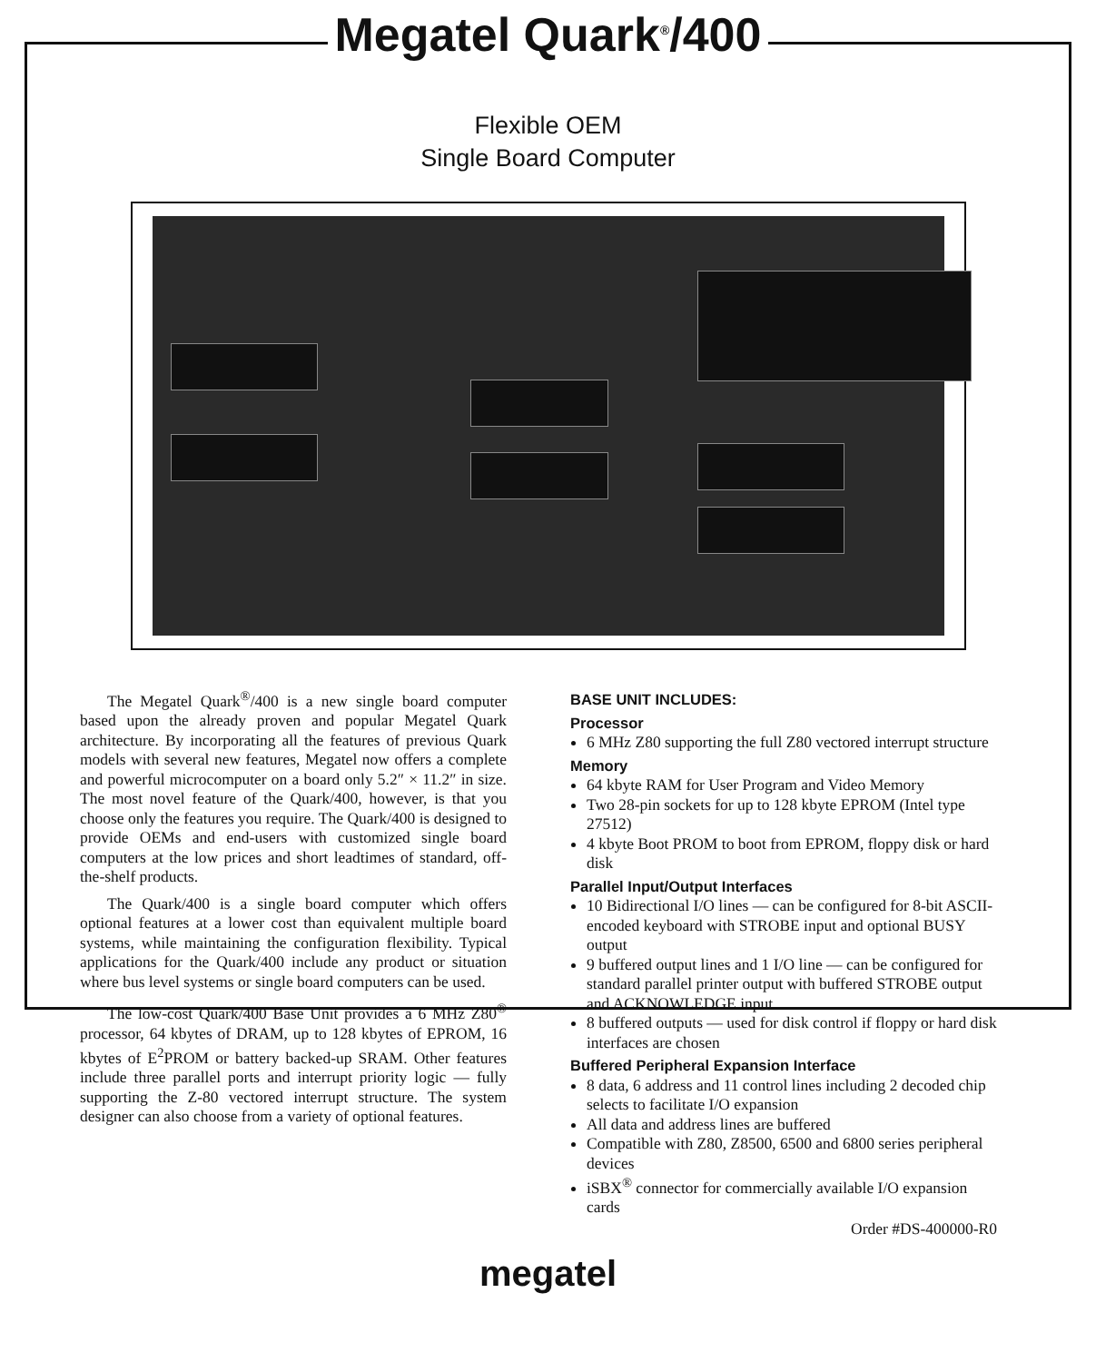Megatel Quark<sup>®</sup>/400
Flexible OEM
Single Board Computer
The Megatel Quark<sup>®</sup>/400 is a new single board computer based upon the already proven and popular Megatel Quark architecture. By incorporating all the features of previous Quark models with several new features, Megatel now offers a complete and powerful microcomputer on a board only 5.2″ × 11.2″ in size. The most novel feature of the Quark/400, however, is that you choose only the features you require. The Quark/400 is designed to provide OEMs and end-users with customized single board computers at the low prices and short leadtimes of standard, off-the-shelf products.
The Quark/400 is a single board computer which offers optional features at a lower cost than equivalent multiple board systems, while maintaining the configuration flexibility. Typical applications for the Quark/400 include any product or situation where bus level systems or single board computers can be used.
The low-cost Quark/400 Base Unit provides a 6 MHz Z80<sup>®</sup> processor, 64 kbytes of DRAM, up to 128 kbytes of EPROM, 16 kbytes of E<sup>2</sup>PROM or battery backed-up SRAM. Other features include three parallel ports and interrupt priority logic — fully supporting the Z-80 vectored interrupt structure. The system designer can also choose from a variety of optional features.
BASE UNIT INCLUDES:
Processor
6 MHz Z80 supporting the full Z80 vectored interrupt structure
Memory
64 kbyte RAM for User Program and Video Memory
Two 28-pin sockets for up to 128 kbyte EPROM (Intel type 27512)
4 kbyte Boot PROM to boot from EPROM, floppy disk or hard disk
Parallel Input/Output Interfaces
10 Bidirectional I/O lines — can be configured for 8-bit ASCII-encoded keyboard with STROBE input and optional BUSY output
9 buffered output lines and 1 I/O line — can be configured for standard parallel printer output with buffered STROBE output and ACKNOWLEDGE input
8 buffered outputs — used for disk control if floppy or hard disk interfaces are chosen
Buffered Peripheral Expansion Interface
8 data, 6 address and 11 control lines including 2 decoded chip selects to facilitate I/O expansion
All data and address lines are buffered
Compatible with Z80, Z8500, 6500 and 6800 series peripheral devices
iSBX<sup>®</sup> connector for commercially available I/O expansion cards
Order #DS-400000-R0
megatel